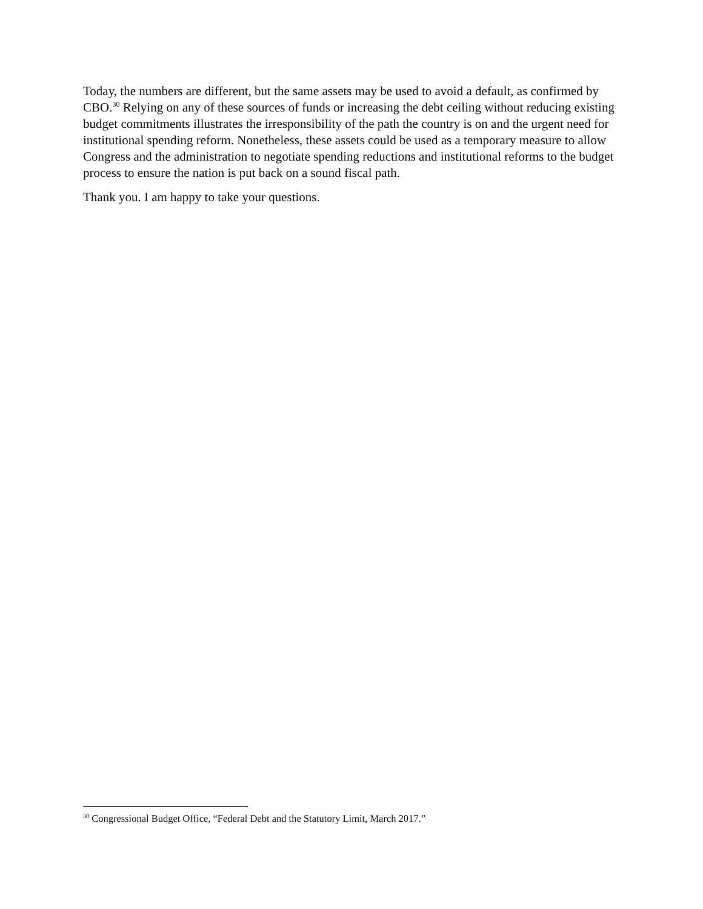Today, the numbers are different, but the same assets may be used to avoid a default, as confirmed by CBO.<sup>30</sup> Relying on any of these sources of funds or increasing the debt ceiling without reducing existing budget commitments illustrates the irresponsibility of the path the country is on and the urgent need for institutional spending reform. Nonetheless, these assets could be used as a temporary measure to allow Congress and the administration to negotiate spending reductions and institutional reforms to the budget process to ensure the nation is put back on a sound fiscal path.
Thank you. I am happy to take your questions.
<sup>30</sup> Congressional Budget Office, “Federal Debt and the Statutory Limit, March 2017.”